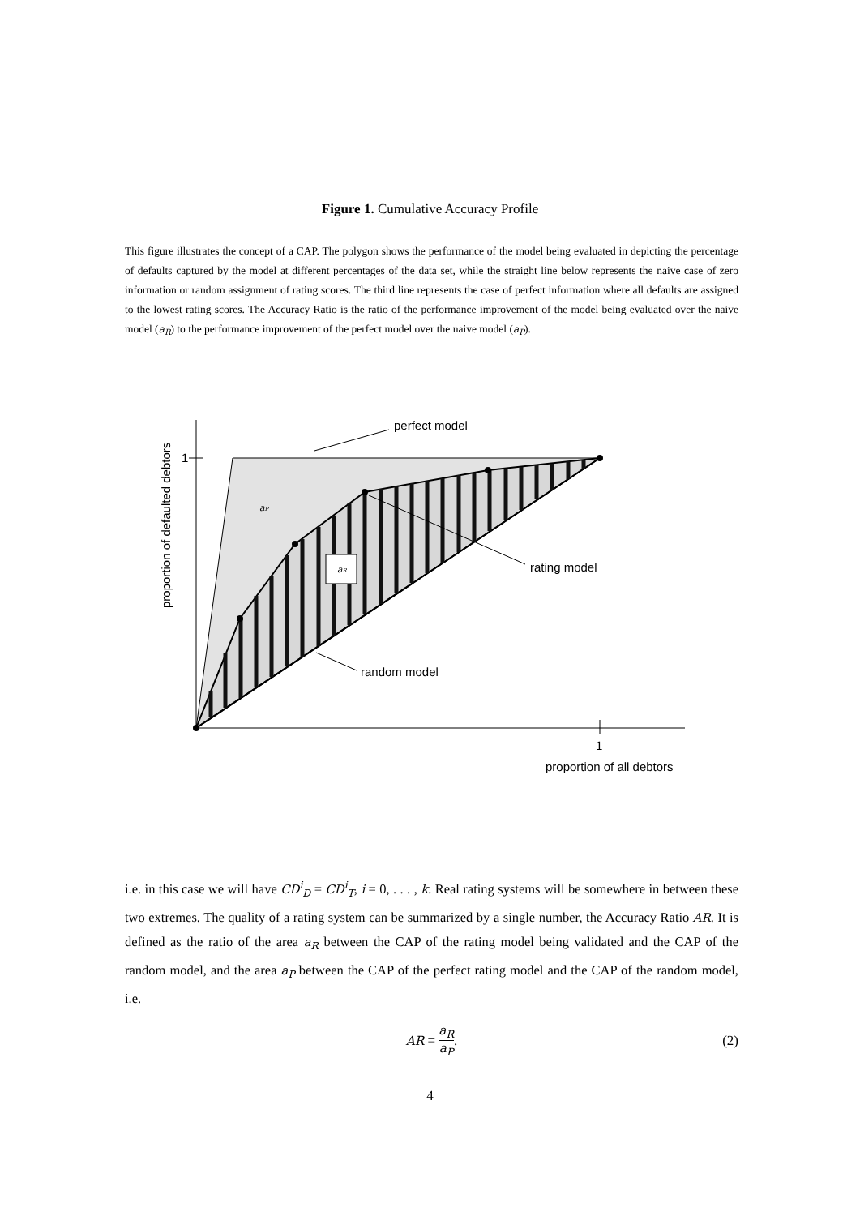Figure 1. Cumulative Accuracy Profile
This figure illustrates the concept of a CAP. The polygon shows the performance of the model being evaluated in depicting the percentage of defaults captured by the model at different percentages of the data set, while the straight line below represents the naive case of zero information or random assignment of rating scores. The third line represents the case of perfect information where all defaults are assigned to the lowest rating scores. The Accuracy Ratio is the ratio of the performance improvement of the model being evaluated over the naive model (a<sub>R</sub>) to the performance improvement of the perfect model over the naive model (a<sub>P</sub>).
perfect model
rating model
random model
1
1
proportion of all debtors
proportion of defaulted debtors
aP
aR
i.e. in this case we will have CD<sup>i</sup><sub>D</sub> = CD<sup>i</sup><sub>T</sub>, i = 0, . . . , k. Real rating systems will be somewhere in between these two extremes. The quality of a rating system can be summarized by a single number, the Accuracy Ratio AR. It is defined as the ratio of the area a<sub>R</sub> between the CAP of the rating model being validated and the CAP of the random model, and the area a<sub>P</sub> between the CAP of the perfect rating model and the CAP of the random model, i.e.
AR = a<sub>R</sub> a<sub>P</sub>.
(2)
4